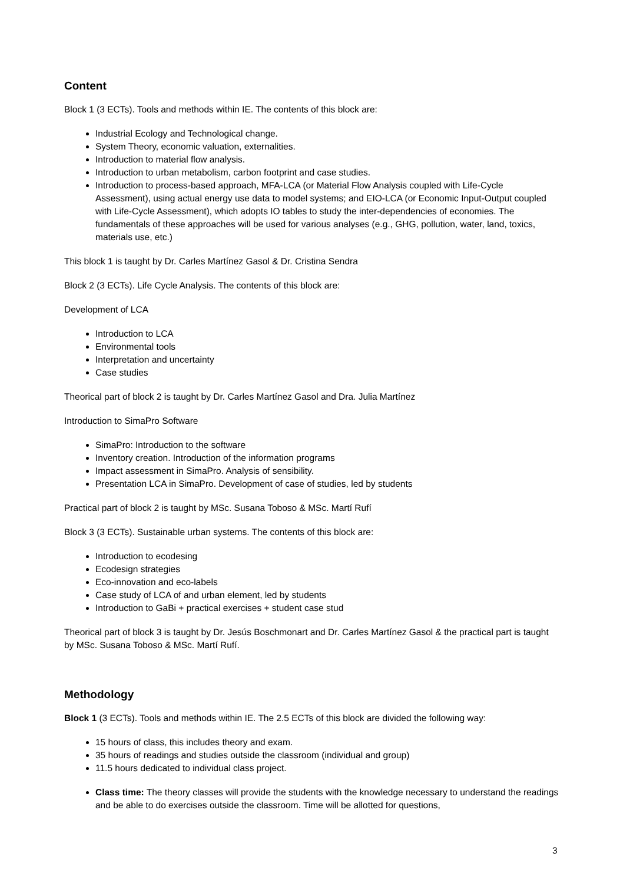Content
Block 1 (3 ECTs). Tools and methods within IE. The contents of this block are:
Industrial Ecology and Technological change.
System Theory, economic valuation, externalities.
Introduction to material flow analysis.
Introduction to urban metabolism, carbon footprint and case studies.
Introduction to process-based approach, MFA-LCA (or Material Flow Analysis coupled with Life-Cycle Assessment), using actual energy use data to model systems; and EIO-LCA (or Economic Input-Output coupled with Life-Cycle Assessment), which adopts IO tables to study the inter-dependencies of economies. The fundamentals of these approaches will be used for various analyses (e.g., GHG, pollution, water, land, toxics, materials use, etc.)
This block 1 is taught by Dr. Carles Martínez Gasol & Dr. Cristina Sendra
Block 2 (3 ECTs). Life Cycle Analysis. The contents of this block are:
Development of LCA
Introduction to LCA
Environmental tools
Interpretation and uncertainty
Case studies
Theorical part of block 2 is taught by Dr. Carles Martínez Gasol and Dra. Julia Martínez
Introduction to SimaPro Software
SimaPro: Introduction to the software
Inventory creation. Introduction of the information programs
Impact assessment in SimaPro. Analysis of sensibility.
Presentation LCA in SimaPro. Development of case of studies, led by students
Practical part of block 2 is taught by MSc. Susana Toboso & MSc. Martí Rufí
Block 3 (3 ECTs). Sustainable urban systems. The contents of this block are:
Introduction to ecodesing
Ecodesign strategies
Eco-innovation and eco-labels
Case study of LCA of and urban element, led by students
Introduction to GaBi + practical exercises + student case stud
Theorical part of block 3 is taught by Dr. Jesús Boschmonart and Dr. Carles Martínez Gasol & the practical part is taught by MSc. Susana Toboso & MSc. Martí Rufí.
Methodology
Block 1 (3 ECTs). Tools and methods within IE. The 2.5 ECTs of this block are divided the following way:
15 hours of class, this includes theory and exam.
35 hours of readings and studies outside the classroom (individual and group)
11.5 hours dedicated to individual class project.
Class time: The theory classes will provide the students with the knowledge necessary to understand the readings and be able to do exercises outside the classroom. Time will be allotted for questions,
3